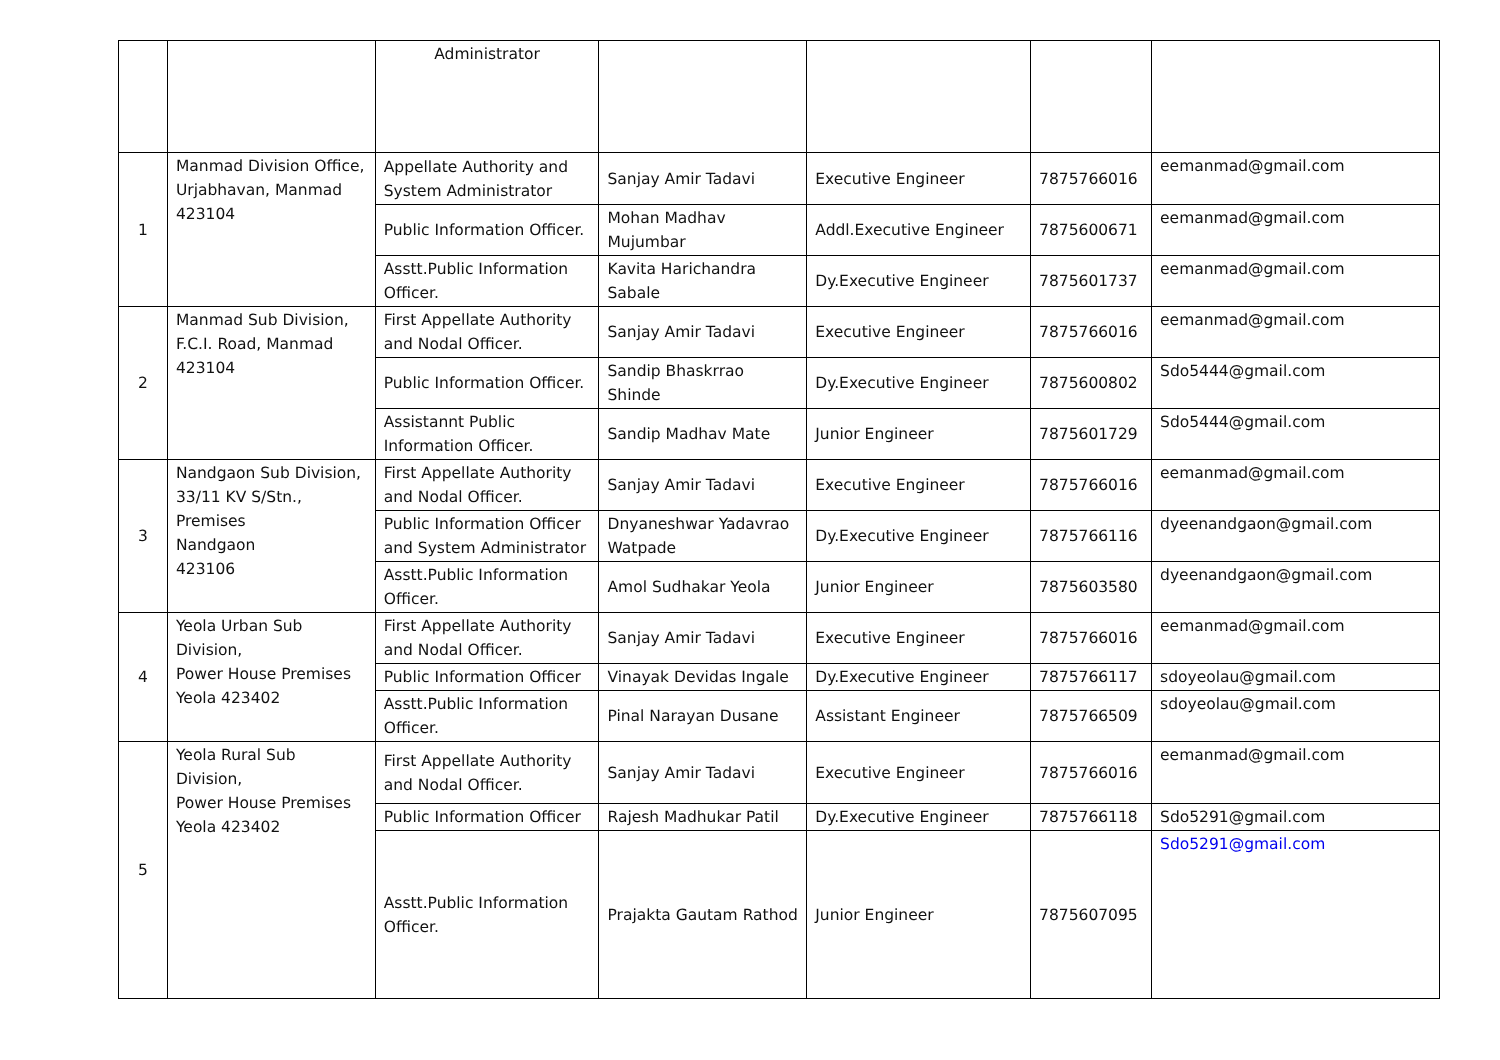| | | Administrator | | | | |
| 1 | Manmad Division Office, Urjabhavan, Manmad 423104 | Appellate Authority and System Administrator | Sanjay Amir Tadavi | Executive Engineer | 7875766016 | eemanmad@gmail.com |
| | | Public Information Officer. | Mohan Madhav Mujumbar | Addl.Executive Engineer | 7875600671 | eemanmad@gmail.com |
| | | Asstt.Public Information Officer. | Kavita Harichandra Sabale | Dy.Executive Engineer | 7875601737 | eemanmad@gmail.com |
| 2 | Manmad Sub Division, F.C.I. Road, Manmad 423104 | First Appellate Authority and Nodal Officer. | Sanjay Amir Tadavi | Executive Engineer | 7875766016 | eemanmad@gmail.com |
| | | Public Information Officer. | Sandip Bhaskrrao Shinde | Dy.Executive Engineer | 7875600802 | Sdo5444@gmail.com |
| | | Assistannt Public Information Officer. | Sandip Madhav Mate | Junior Engineer | 7875601729 | Sdo5444@gmail.com |
| 3 | Nandgaon Sub Division, 33/11 KV S/Stn., Premises Nandgaon 423106 | First Appellate Authority and Nodal Officer. | Sanjay Amir Tadavi | Executive Engineer | 7875766016 | eemanmad@gmail.com |
| | | Public Information Officer and System Administrator | Dnyaneshwar Yadavrao Watpade | Dy.Executive Engineer | 7875766116 | dyeenandgaon@gmail.com |
| | | Asstt.Public Information Officer. | Amol Sudhakar Yeola | Junior Engineer | 7875603580 | dyeenandgaon@gmail.com |
| 4 | Yeola Urban Sub Division, Power House Premises Yeola 423402 | First Appellate Authority and Nodal Officer. | Sanjay Amir Tadavi | Executive Engineer | 7875766016 | eemanmad@gmail.com |
| | | Public Information Officer | Vinayak Devidas Ingale | Dy.Executive Engineer | 7875766117 | sdoyeolau@gmail.com |
| | | Asstt.Public Information Officer. | Pinal Narayan Dusane | Assistant Engineer | 7875766509 | sdoyeolau@gmail.com |
| 5 | Yeola Rural Sub Division, Power House Premises Yeola 423402 | First Appellate Authority and Nodal Officer. | Sanjay Amir Tadavi | Executive Engineer | 7875766016 | eemanmad@gmail.com |
| | | Public Information Officer | Rajesh Madhukar Patil | Dy.Executive Engineer | 7875766118 | Sdo5291@gmail.com |
| | | Asstt.Public Information Officer. | Prajakta Gautam Rathod | Junior Engineer | 7875607095 | Sdo5291@gmail.com |